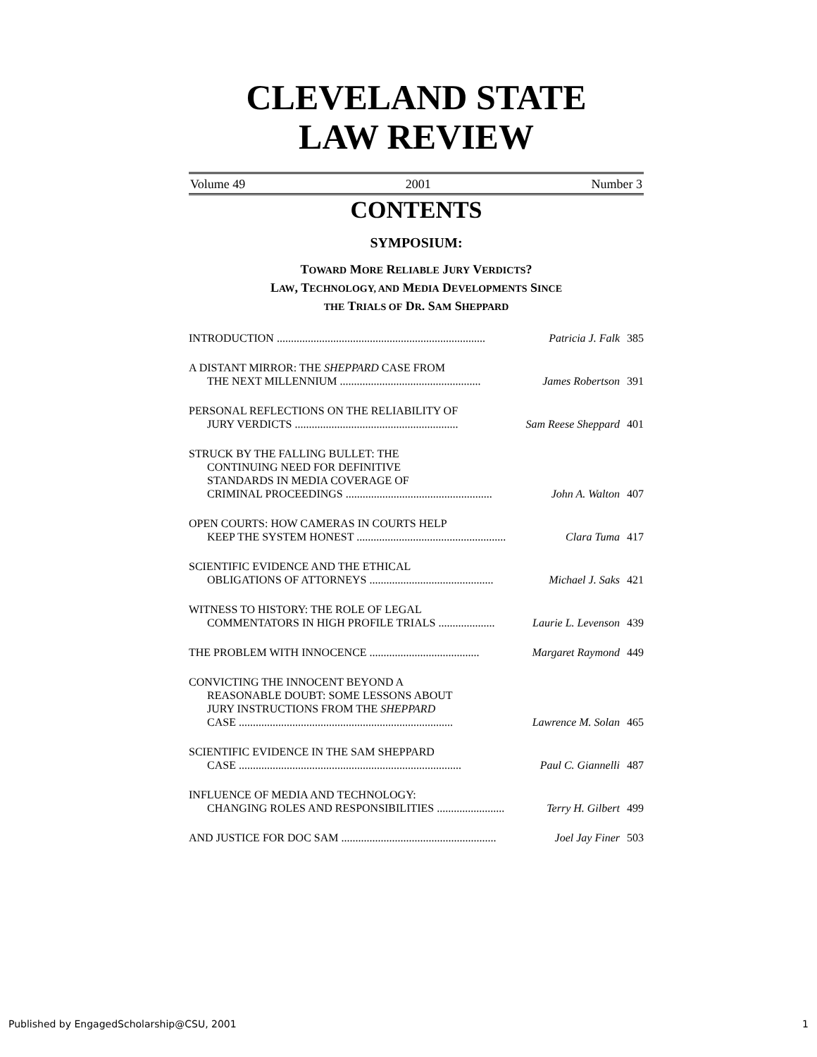CLEVELAND STATE
LAW REVIEW
Volume 49 2001 Number 3
CONTENTS
SYMPOSIUM:
TOWARD MORE RELIABLE JURY VERDICTS?
LAW, TECHNOLOGY, AND MEDIA DEVELOPMENTS SINCE
THE TRIALS OF DR. SAM SHEPPARD
INTRODUCTION .......................................................................... Patricia J. Falk 385
A DISTANT MIRROR: THE SHEPPARD CASE FROM
THE NEXT MILLENNIUM .................................................. James Robertson 391
PERSONAL REFLECTIONS ON THE RELIABILITY OF
JURY VERDICTS .......................................................... Sam Reese Sheppard 401
STRUCK BY THE FALLING BULLET: THE
CONTINUING NEED FOR DEFINITIVE
STANDARDS IN MEDIA COVERAGE OF
CRIMINAL PROCEEDINGS .................................................... John A. Walton 407
OPEN COURTS: HOW CAMERAS IN COURTS HELP
KEEP THE SYSTEM HONEST ..................................................... Clara Tuma 417
SCIENTIFIC EVIDENCE AND THE ETHICAL
OBLIGATIONS OF ATTORNEYS ............................................ Michael J. Saks 421
WITNESS TO HISTORY: THE ROLE OF LEGAL
COMMENTATORS IN HIGH PROFILE TRIALS .................... Laurie L. Levenson 439
THE PROBLEM WITH INNOCENCE ....................................... Margaret Raymond 449
CONVICTING THE INNOCENT BEYOND A
REASONABLE DOUBT: SOME LESSONS ABOUT
JURY INSTRUCTIONS FROM THE SHEPPARD
CASE ............................................................................ Lawrence M. Solan 465
SCIENTIFIC EVIDENCE IN THE SAM SHEPPARD
CASE ............................................................................... Paul C. Giannelli 487
INFLUENCE OF MEDIA AND TECHNOLOGY:
CHANGING ROLES AND RESPONSIBILITIES ........................ Terry H. Gilbert 499
AND JUSTICE FOR DOC SAM ....................................................... Joel Jay Finer 503
Published by EngagedScholarship@CSU, 2001 1